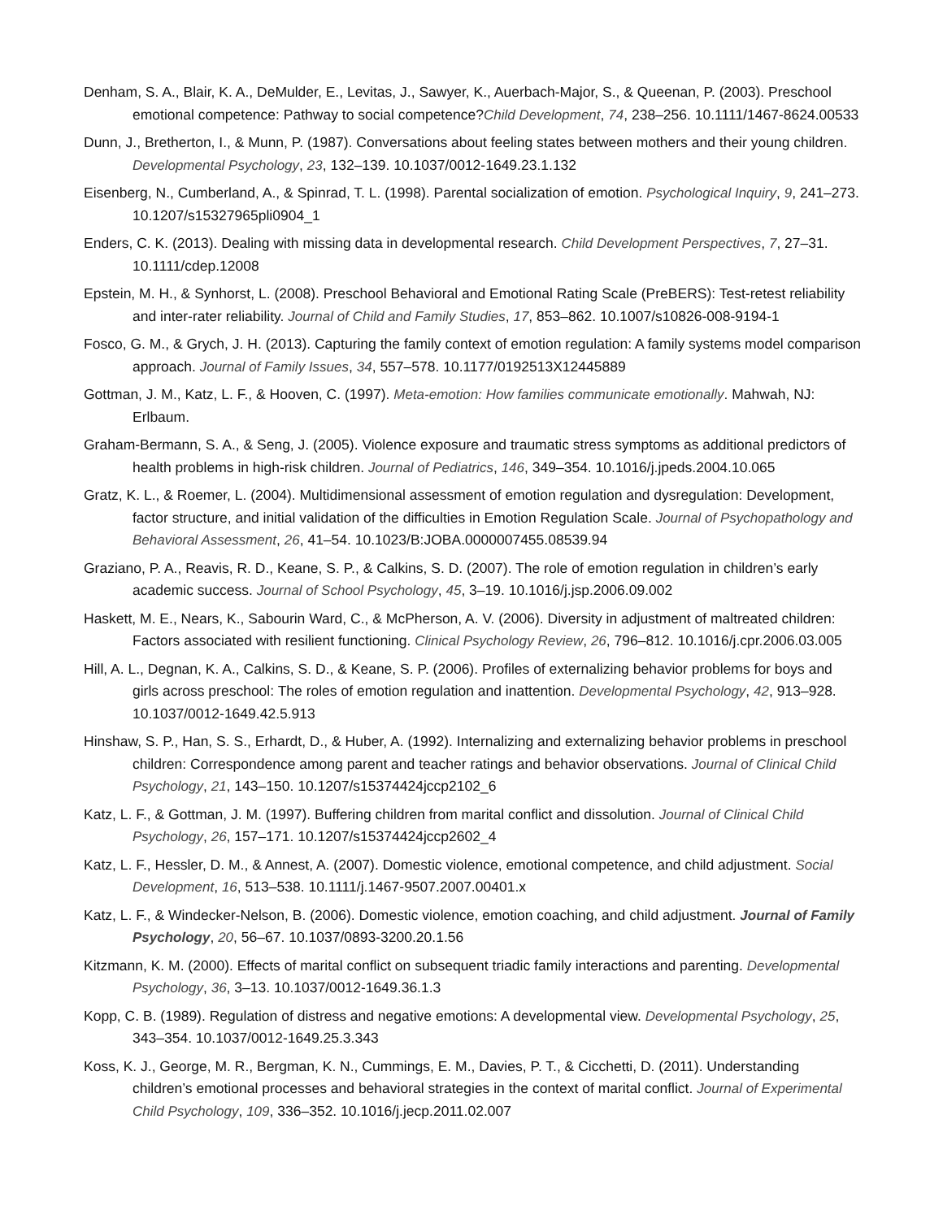Denham, S. A., Blair, K. A., DeMulder, E., Levitas, J., Sawyer, K., Auerbach-Major, S., & Queenan, P. (2003). Preschool emotional competence: Pathway to social competence?Child Development, 74, 238–256. 10.1111/1467-8624.00533
Dunn, J., Bretherton, I., & Munn, P. (1987). Conversations about feeling states between mothers and their young children. Developmental Psychology, 23, 132–139. 10.1037/0012-1649.23.1.132
Eisenberg, N., Cumberland, A., & Spinrad, T. L. (1998). Parental socialization of emotion. Psychological Inquiry, 9, 241–273. 10.1207/s15327965pli0904_1
Enders, C. K. (2013). Dealing with missing data in developmental research. Child Development Perspectives, 7, 27–31. 10.1111/cdep.12008
Epstein, M. H., & Synhorst, L. (2008). Preschool Behavioral and Emotional Rating Scale (PreBERS): Test-retest reliability and inter-rater reliability. Journal of Child and Family Studies, 17, 853–862. 10.1007/s10826-008-9194-1
Fosco, G. M., & Grych, J. H. (2013). Capturing the family context of emotion regulation: A family systems model comparison approach. Journal of Family Issues, 34, 557–578. 10.1177/0192513X12445889
Gottman, J. M., Katz, L. F., & Hooven, C. (1997). Meta-emotion: How families communicate emotionally. Mahwah, NJ: Erlbaum.
Graham-Bermann, S. A., & Seng, J. (2005). Violence exposure and traumatic stress symptoms as additional predictors of health problems in high-risk children. Journal of Pediatrics, 146, 349–354. 10.1016/j.jpeds.2004.10.065
Gratz, K. L., & Roemer, L. (2004). Multidimensional assessment of emotion regulation and dysregulation: Development, factor structure, and initial validation of the difficulties in Emotion Regulation Scale. Journal of Psychopathology and Behavioral Assessment, 26, 41–54. 10.1023/B:JOBA.0000007455.08539.94
Graziano, P. A., Reavis, R. D., Keane, S. P., & Calkins, S. D. (2007). The role of emotion regulation in children’s early academic success. Journal of School Psychology, 45, 3–19. 10.1016/j.jsp.2006.09.002
Haskett, M. E., Nears, K., Sabourin Ward, C., & McPherson, A. V. (2006). Diversity in adjustment of maltreated children: Factors associated with resilient functioning. Clinical Psychology Review, 26, 796–812. 10.1016/j.cpr.2006.03.005
Hill, A. L., Degnan, K. A., Calkins, S. D., & Keane, S. P. (2006). Profiles of externalizing behavior problems for boys and girls across preschool: The roles of emotion regulation and inattention. Developmental Psychology, 42, 913–928. 10.1037/0012-1649.42.5.913
Hinshaw, S. P., Han, S. S., Erhardt, D., & Huber, A. (1992). Internalizing and externalizing behavior problems in preschool children: Correspondence among parent and teacher ratings and behavior observations. Journal of Clinical Child Psychology, 21, 143–150. 10.1207/s15374424jccp2102_6
Katz, L. F., & Gottman, J. M. (1997). Buffering children from marital conflict and dissolution. Journal of Clinical Child Psychology, 26, 157–171. 10.1207/s15374424jccp2602_4
Katz, L. F., Hessler, D. M., & Annest, A. (2007). Domestic violence, emotional competence, and child adjustment. Social Development, 16, 513–538. 10.1111/j.1467-9507.2007.00401.x
Katz, L. F., & Windecker-Nelson, B. (2006). Domestic violence, emotion coaching, and child adjustment. Journal of Family Psychology, 20, 56–67. 10.1037/0893-3200.20.1.56
Kitzmann, K. M. (2000). Effects of marital conflict on subsequent triadic family interactions and parenting. Developmental Psychology, 36, 3–13. 10.1037/0012-1649.36.1.3
Kopp, C. B. (1989). Regulation of distress and negative emotions: A developmental view. Developmental Psychology, 25, 343–354. 10.1037/0012-1649.25.3.343
Koss, K. J., George, M. R., Bergman, K. N., Cummings, E. M., Davies, P. T., & Cicchetti, D. (2011). Understanding children’s emotional processes and behavioral strategies in the context of marital conflict. Journal of Experimental Child Psychology, 109, 336–352. 10.1016/j.jecp.2011.02.007